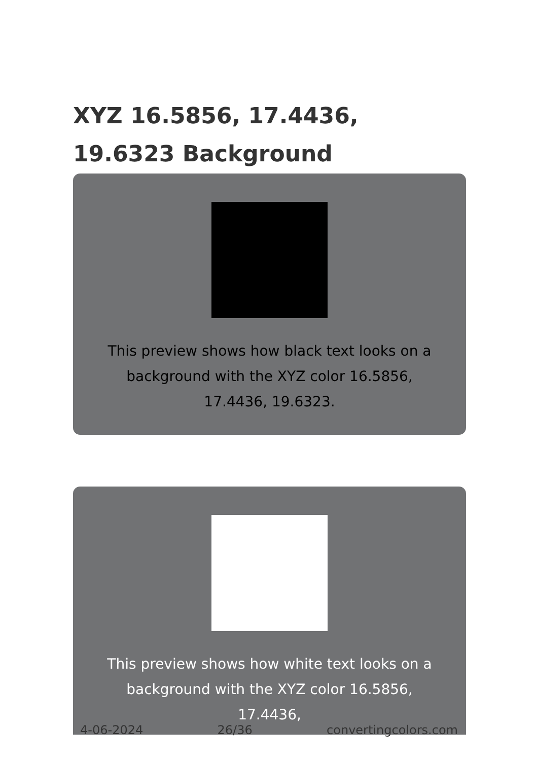XYZ 16.5856, 17.4436, 19.6323 Background
This preview shows how black text looks on a background with the XYZ color 16.5856, 17.4436, 19.6323.
This preview shows how white text looks on a background with the XYZ color 16.5856, 17.4436,
4-06-2024 26/36 convertingcolors.com